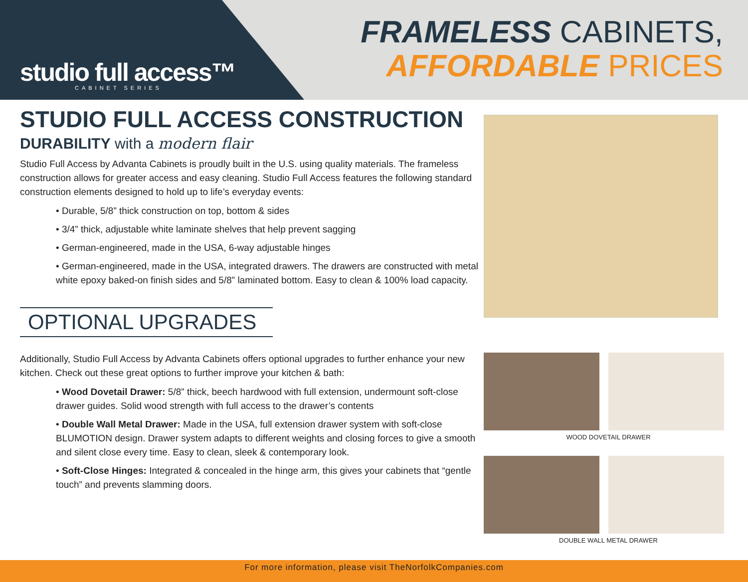studio full access™
CABINET SERIES
FRAMELESS CABINETS,
AFFORDABLE PRICES
STUDIO FULL ACCESS CONSTRUCTION
DURABILITY with a modern flair
Studio Full Access by Advanta Cabinets is proudly built in the U.S. using quality materials. The frameless construction allows for greater access and easy cleaning. Studio Full Access features the following standard construction elements designed to hold up to life’s everyday events:
• Durable, 5/8” thick construction on top, bottom & sides
• 3/4” thick, adjustable white laminate shelves that help prevent sagging
• German-engineered, made in the USA, 6-way adjustable hinges
• German-engineered, made in the USA, integrated drawers. The drawers are constructed with metal white epoxy baked-on finish sides and 5/8” laminated bottom. Easy to clean & 100% load capacity.
OPTIONAL UPGRADES
Additionally, Studio Full Access by Advanta Cabinets offers optional upgrades to further enhance your new kitchen. Check out these great options to further improve your kitchen & bath:
• Wood Dovetail Drawer: 5/8” thick, beech hardwood with full extension, undermount soft-close drawer guides. Solid wood strength with full access to the drawer’s contents
• Double Wall Metal Drawer: Made in the USA, full extension drawer system with soft-close BLUMOTION design. Drawer system adapts to different weights and closing forces to give a smooth and silent close every time. Easy to clean, sleek & contemporary look.
• Soft-Close Hinges: Integrated & concealed in the hinge arm, this gives your cabinets that “gentle touch” and prevents slamming doors.
WOOD DOVETAIL DRAWER
DOUBLE WALL METAL DRAWER
For more information, please visit TheNorfolkCompanies.com